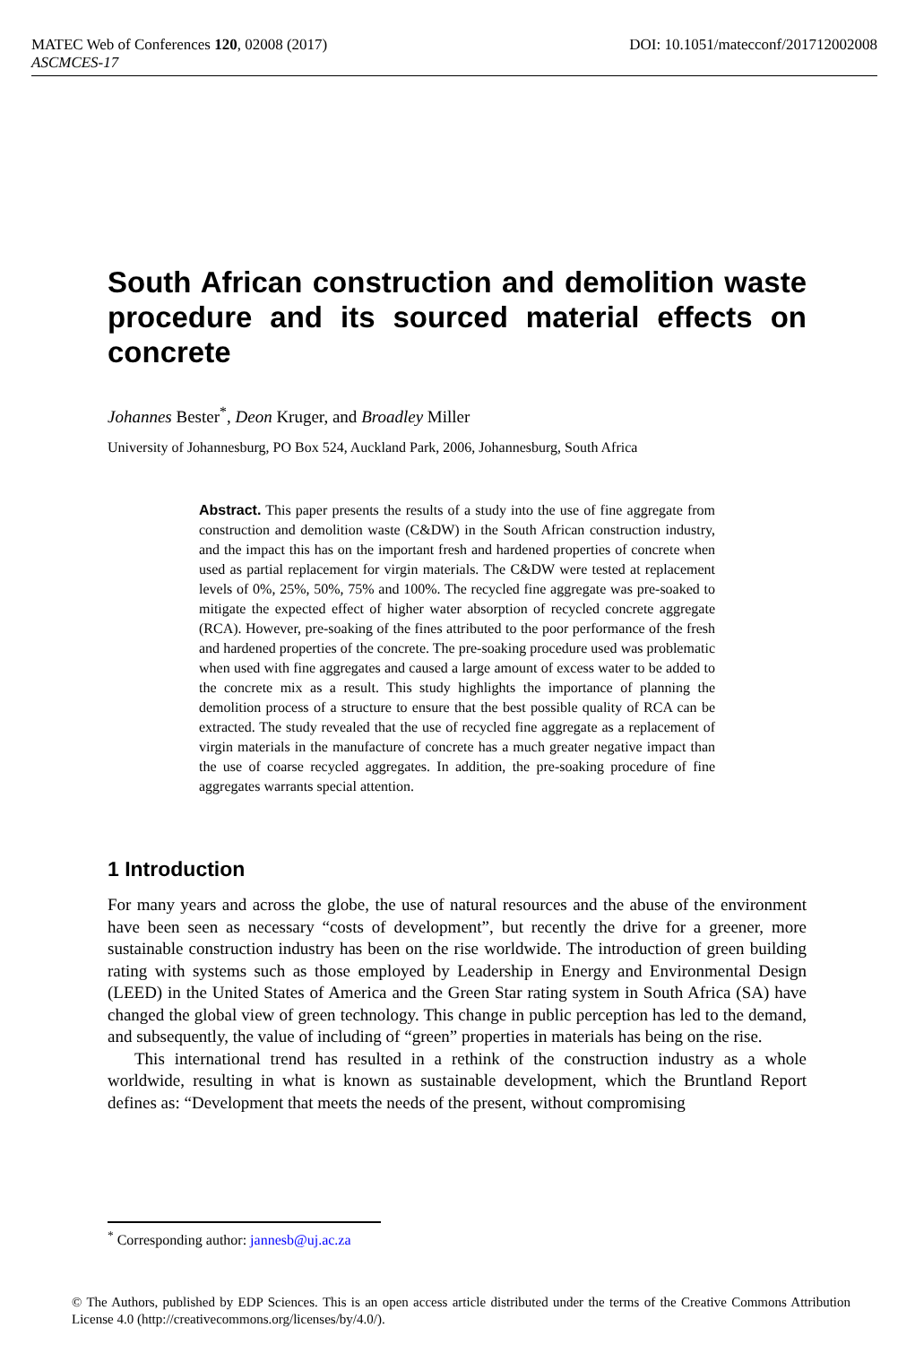MATEC Web of Conferences 120, 02008 (2017) DOI: 10.1051/matecconf/201712002008
ASCMCES-17
South African construction and demolition waste procedure and its sourced material effects on concrete
Johannes Bester<sup>*</sup>, Deon Kruger, and Broadley Miller
University of Johannesburg, PO Box 524, Auckland Park, 2006, Johannesburg, South Africa
Abstract. This paper presents the results of a study into the use of fine aggregate from construction and demolition waste (C&DW) in the South African construction industry, and the impact this has on the important fresh and hardened properties of concrete when used as partial replacement for virgin materials. The C&DW were tested at replacement levels of 0%, 25%, 50%, 75% and 100%. The recycled fine aggregate was pre-soaked to mitigate the expected effect of higher water absorption of recycled concrete aggregate (RCA). However, pre-soaking of the fines attributed to the poor performance of the fresh and hardened properties of the concrete. The pre-soaking procedure used was problematic when used with fine aggregates and caused a large amount of excess water to be added to the concrete mix as a result. This study highlights the importance of planning the demolition process of a structure to ensure that the best possible quality of RCA can be extracted. The study revealed that the use of recycled fine aggregate as a replacement of virgin materials in the manufacture of concrete has a much greater negative impact than the use of coarse recycled aggregates. In addition, the pre-soaking procedure of fine aggregates warrants special attention.
1 Introduction
For many years and across the globe, the use of natural resources and the abuse of the environment have been seen as necessary “costs of development”, but recently the drive for a greener, more sustainable construction industry has been on the rise worldwide. The introduction of green building rating with systems such as those employed by Leadership in Energy and Environmental Design (LEED) in the United States of America and the Green Star rating system in South Africa (SA) have changed the global view of green technology. This change in public perception has led to the demand, and subsequently, the value of including of “green” properties in materials has being on the rise.
This international trend has resulted in a rethink of the construction industry as a whole worldwide, resulting in what is known as sustainable development, which the Bruntland Report defines as: “Development that meets the needs of the present, without compromising
<sup>*</sup> Corresponding author: jannesb@uj.ac.za
© The Authors, published by EDP Sciences. This is an open access article distributed under the terms of the Creative Commons Attribution License 4.0 (http://creativecommons.org/licenses/by/4.0/).